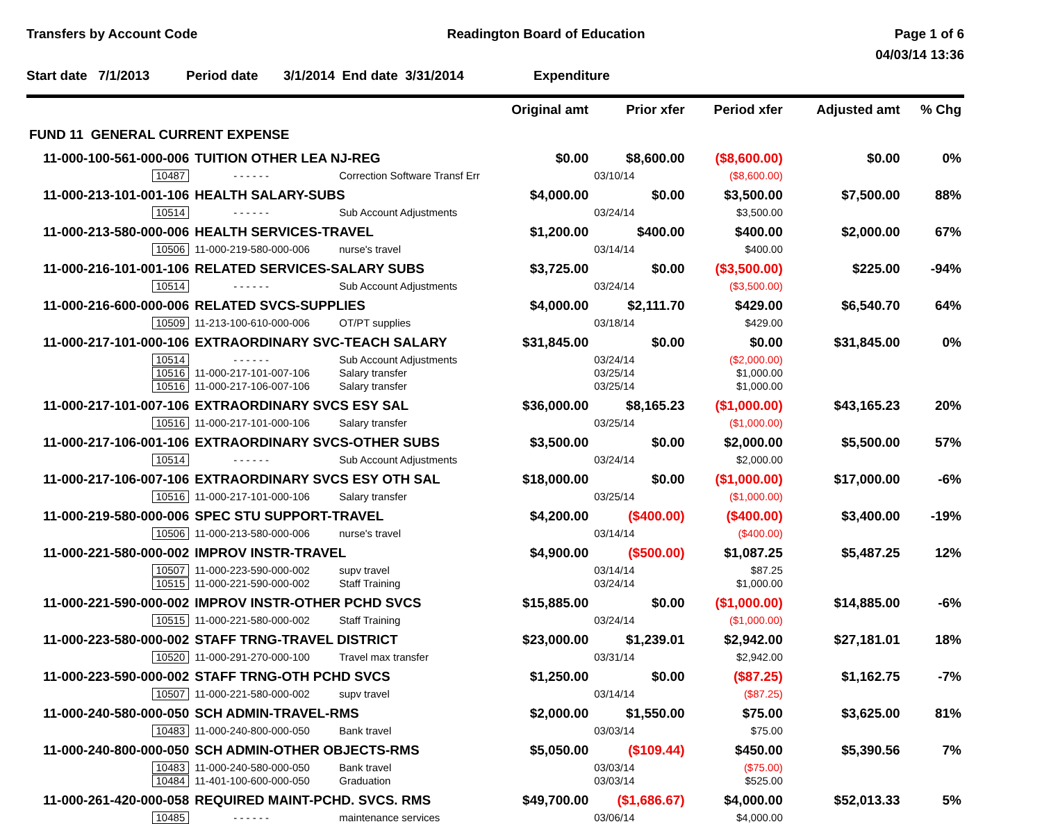Transfers by Account Code Readington Board of Education Page 1 of 6
04/03/14 13:36
Start date 7/1/2013 Period date 3/1/2014 End date 3/31/2014 Expenditure
| | | | Original amt | Prior xfer | Period xfer | Adjusted amt | % Chg |
| --- | --- | --- | --- | --- | --- | --- | --- |
| FUND 11 GENERAL CURRENT EXPENSE | | | | | | | |
| 11-000-100-561-000-006 | TUITION OTHER LEA NJ-REG | | $0.00 | $8,600.00 | ($8,600.00) | $0.00 | 0% |
| 10487 | - - - - - - | Correction Software Transf Err | | 03/10/14 | ($8,600.00) | | |
| 11-000-213-101-001-106 | HEALTH SALARY-SUBS | | $4,000.00 | $0.00 | $3,500.00 | $7,500.00 | 88% |
| 10514 | - - - - - - | Sub Account Adjustments | | 03/24/14 | $3,500.00 | | |
| 11-000-213-580-000-006 | HEALTH SERVICES-TRAVEL | | $1,200.00 | $400.00 | $400.00 | $2,000.00 | 67% |
| 10506 | 11-000-219-580-000-006 | nurse's travel | | 03/14/14 | $400.00 | | |
| 11-000-216-101-001-106 | RELATED SERVICES-SALARY SUBS | | $3,725.00 | $0.00 | ($3,500.00) | $225.00 | -94% |
| 10514 | - - - - - - | Sub Account Adjustments | | 03/24/14 | ($3,500.00) | | |
| 11-000-216-600-000-006 | RELATED SVCS-SUPPLIES | | $4,000.00 | $2,111.70 | $429.00 | $6,540.70 | 64% |
| 10509 | 11-213-100-610-000-006 | OT/PT supplies | | 03/18/14 | $429.00 | | |
| 11-000-217-101-000-106 | EXTRAORDINARY SVC-TEACH SALARY | | $31,845.00 | $0.00 | $0.00 | $31,845.00 | 0% |
| 10514 | - - - - - - | Sub Account Adjustments | | 03/24/14 | ($2,000.00) | | |
| 10516 | 11-000-217-101-007-106 | Salary transfer | | 03/25/14 | $1,000.00 | | |
| 10516 | 11-000-217-106-007-106 | Salary transfer | | 03/25/14 | $1,000.00 | | |
| 11-000-217-101-007-106 | EXTRAORDINARY SVCS ESY SAL | | $36,000.00 | $8,165.23 | ($1,000.00) | $43,165.23 | 20% |
| 10516 | 11-000-217-101-000-106 | Salary transfer | | 03/25/14 | ($1,000.00) | | |
| 11-000-217-106-001-106 | EXTRAORDINARY SVCS-OTHER SUBS | | $3,500.00 | $0.00 | $2,000.00 | $5,500.00 | 57% |
| 10514 | - - - - - - | Sub Account Adjustments | | 03/24/14 | $2,000.00 | | |
| 11-000-217-106-007-106 | EXTRAORDINARY SVCS ESY OTH SAL | | $18,000.00 | $0.00 | ($1,000.00) | $17,000.00 | -6% |
| 10516 | 11-000-217-101-000-106 | Salary transfer | | 03/25/14 | ($1,000.00) | | |
| 11-000-219-580-000-006 | SPEC STU SUPPORT-TRAVEL | | $4,200.00 | ($400.00) | ($400.00) | $3,400.00 | -19% |
| 10506 | 11-000-213-580-000-006 | nurse's travel | | 03/14/14 | ($400.00) | | |
| 11-000-221-580-000-002 | IMPROV INSTR-TRAVEL | | $4,900.00 | ($500.00) | $1,087.25 | $5,487.25 | 12% |
| 10507 | 11-000-223-590-000-002 | supv travel | | 03/14/14 | $87.25 | | |
| 10515 | 11-000-221-590-000-002 | Staff Training | | 03/24/14 | $1,000.00 | | |
| 11-000-221-590-000-002 | IMPROV INSTR-OTHER PCHD SVCS | | $15,885.00 | $0.00 | ($1,000.00) | $14,885.00 | -6% |
| 10515 | 11-000-221-580-000-002 | Staff Training | | 03/24/14 | ($1,000.00) | | |
| 11-000-223-580-000-002 | STAFF TRNG-TRAVEL DISTRICT | | $23,000.00 | $1,239.01 | $2,942.00 | $27,181.01 | 18% |
| 10520 | 11-000-291-270-000-100 | Travel max transfer | | 03/31/14 | $2,942.00 | | |
| 11-000-223-590-000-002 | STAFF TRNG-OTH PCHD SVCS | | $1,250.00 | $0.00 | ($87.25) | $1,162.75 | -7% |
| 10507 | 11-000-221-580-000-002 | supv travel | | 03/14/14 | ($87.25) | | |
| 11-000-240-580-000-050 | SCH ADMIN-TRAVEL-RMS | | $2,000.00 | $1,550.00 | $75.00 | $3,625.00 | 81% |
| 10483 | 11-000-240-800-000-050 | Bank travel | | 03/03/14 | $75.00 | | |
| 11-000-240-800-000-050 | SCH ADMIN-OTHER OBJECTS-RMS | | $5,050.00 | ($109.44) | $450.00 | $5,390.56 | 7% |
| 10483 | 11-000-240-580-000-050 | Bank travel | | 03/03/14 | ($75.00) | | |
| 10484 | 11-401-100-600-000-050 | Graduation | | 03/03/14 | $525.00 | | |
| 11-000-261-420-000-058 | REQUIRED MAINT-PCHD. SVCS. RMS | | $49,700.00 | ($1,686.67) | $4,000.00 | $52,013.33 | 5% |
| 10485 | - - - - - - | maintenance services | | 03/06/14 | $4,000.00 | | |